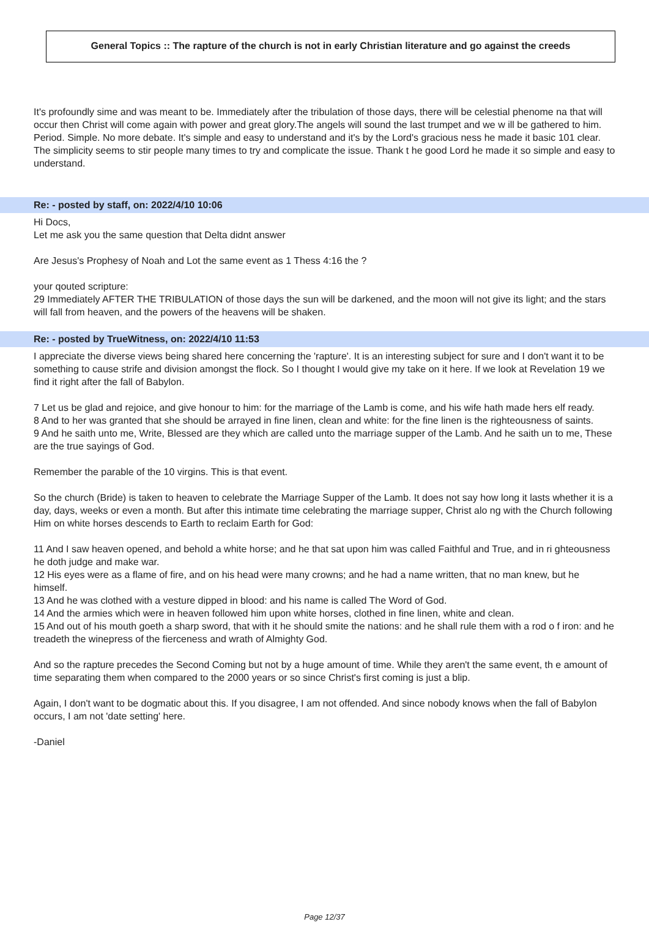General Topics :: The rapture of the church is not in early Christian literature and go against the creeds
It's profoundly sime and was meant to be. Immediately after the tribulation of those days, there will be celestial phenome na that will occur then Christ will come again with power and great glory.The angels will sound the last trumpet and we w ill be gathered to him. Period. Simple. No more debate. It's simple and easy to understand and it's by the Lord's gracious ness he made it basic 101 clear. The simplicity seems to stir people many times to try and complicate the issue. Thank t he good Lord he made it so simple and easy to understand.
Re: - posted by staff, on: 2022/4/10 10:06
Hi Docs,
Let me ask you the same question that Delta didnt answer
Are Jesus's Prophesy of Noah and Lot the same event as 1 Thess 4:16 the ?
your qouted scripture:
29 Immediately AFTER THE TRIBULATION of those days the sun will be darkened, and the moon will not give its light; and the stars will fall from heaven, and the powers of the heavens will be shaken.
Re: - posted by TrueWitness, on: 2022/4/10 11:53
I appreciate the diverse views being shared here concerning the 'rapture'. It is an interesting subject for sure and I don't want it to be something to cause strife and division amongst the flock. So I thought I would give my take on it here. If we look at Revelation 19 we find it right after the fall of Babylon.
7 Let us be glad and rejoice, and give honour to him: for the marriage of the Lamb is come, and his wife hath made hers elf ready.
8 And to her was granted that she should be arrayed in fine linen, clean and white: for the fine linen is the righteousness of saints.
9 And he saith unto me, Write, Blessed are they which are called unto the marriage supper of the Lamb. And he saith un to me, These are the true sayings of God.
Remember the parable of the 10 virgins. This is that event.
So the church (Bride) is taken to heaven to celebrate the Marriage Supper of the Lamb. It does not say how long it lasts whether it is a day, days, weeks or even a month. But after this intimate time celebrating the marriage supper, Christ alo ng with the Church following Him on white horses descends to Earth to reclaim Earth for God:
11 And I saw heaven opened, and behold a white horse; and he that sat upon him was called Faithful and True, and in ri ghteousness he doth judge and make war.
12 His eyes were as a flame of fire, and on his head were many crowns; and he had a name written, that no man knew, but he himself.
13 And he was clothed with a vesture dipped in blood: and his name is called The Word of God.
14 And the armies which were in heaven followed him upon white horses, clothed in fine linen, white and clean.
15 And out of his mouth goeth a sharp sword, that with it he should smite the nations: and he shall rule them with a rod o f iron: and he treadeth the winepress of the fierceness and wrath of Almighty God.
And so the rapture precedes the Second Coming but not by a huge amount of time. While they aren't the same event, th e amount of time separating them when compared to the 2000 years or so since Christ's first coming is just a blip.
Again, I don't want to be dogmatic about this. If you disagree, I am not offended. And since nobody knows when the fall of Babylon occurs, I am not 'date setting' here.
-Daniel
Page 12/37